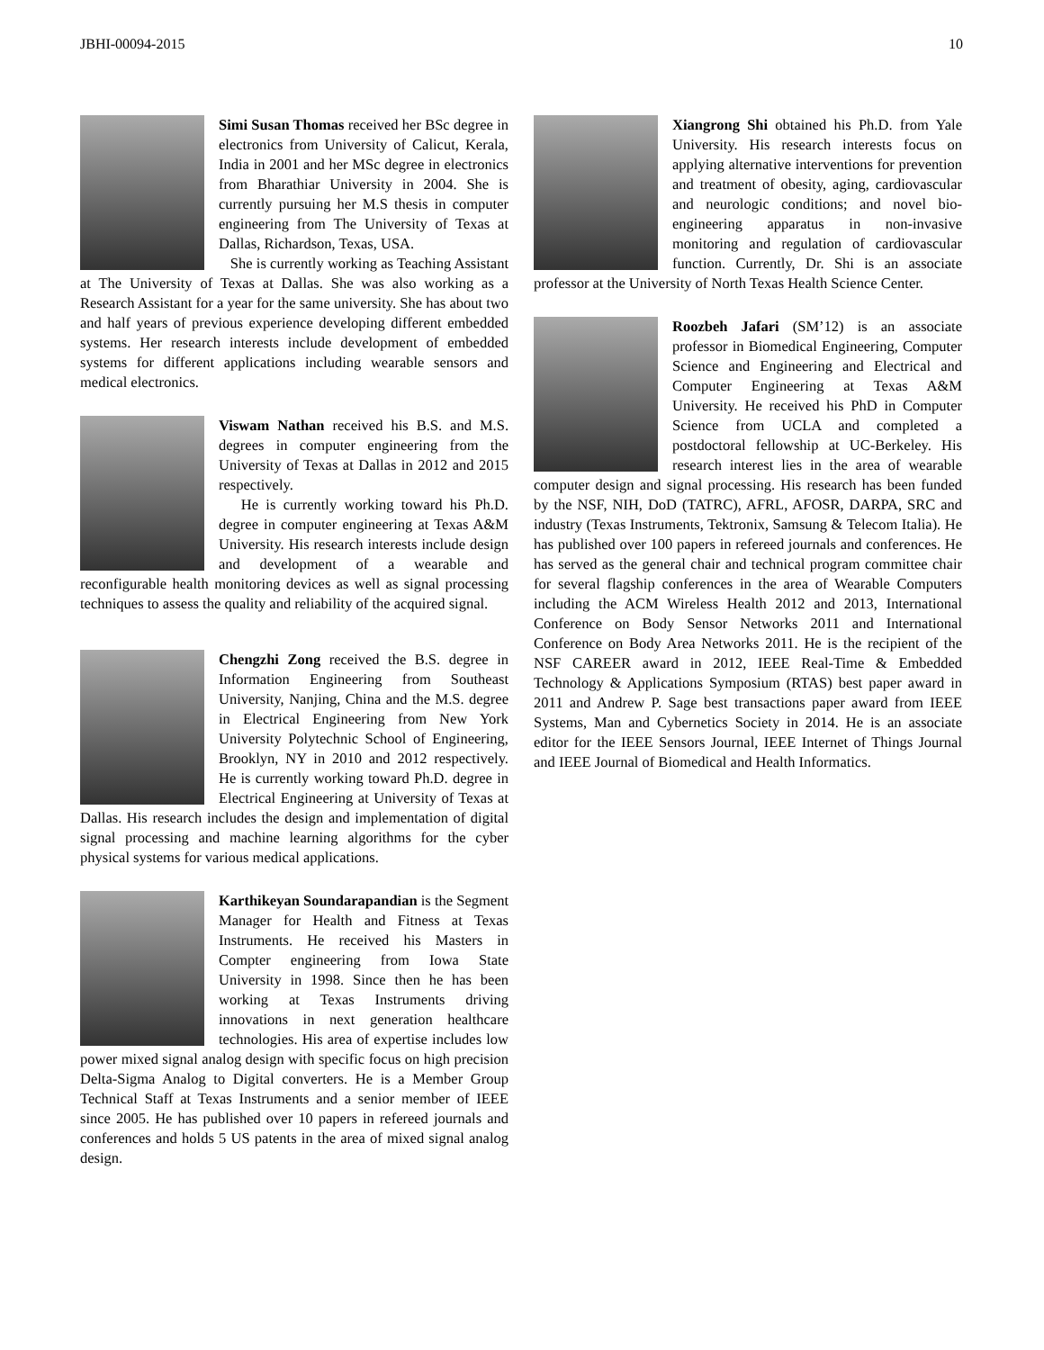JBHI-00094-2015 10
Simi Susan Thomas received her BSc degree in electronics from University of Calicut, Kerala, India in 2001 and her MSc degree in electronics from Bharathiar University in 2004. She is currently pursuing her M.S thesis in computer engineering from The University of Texas at Dallas, Richardson, Texas, USA.
She is currently working as Teaching Assistant at The University of Texas at Dallas. She was also working as a Research Assistant for a year for the same university. She has about two and half years of previous experience developing different embedded systems. Her research interests include development of embedded systems for different applications including wearable sensors and medical electronics.
Viswam Nathan received his B.S. and M.S. degrees in computer engineering from the University of Texas at Dallas in 2012 and 2015 respectively.
He is currently working toward his Ph.D. degree in computer engineering at Texas A&M University. His research interests include design and development of a wearable and reconfigurable health monitoring devices as well as signal processing techniques to assess the quality and reliability of the acquired signal.
Chengzhi Zong received the B.S. degree in Information Engineering from Southeast University, Nanjing, China and the M.S. degree in Electrical Engineering from New York University Polytechnic School of Engineering, Brooklyn, NY in 2010 and 2012 respectively. He is currently working toward Ph.D. degree in Electrical Engineering at University of Texas at Dallas. His research includes the design and implementation of digital signal processing and machine learning algorithms for the cyber physical systems for various medical applications.
Karthikeyan Soundarapandian is the Segment Manager for Health and Fitness at Texas Instruments. He received his Masters in Compter engineering from Iowa State University in 1998. Since then he has been working at Texas Instruments driving innovations in next generation healthcare technologies. His area of expertise includes low power mixed signal analog design with specific focus on high precision Delta-Sigma Analog to Digital converters. He is a Member Group Technical Staff at Texas Instruments and a senior member of IEEE since 2005. He has published over 10 papers in refereed journals and conferences and holds 5 US patents in the area of mixed signal analog design.
Xiangrong Shi obtained his Ph.D. from Yale University. His research interests focus on applying alternative interventions for prevention and treatment of obesity, aging, cardiovascular and neurologic conditions; and novel bio-engineering apparatus in non-invasive monitoring and regulation of cardiovascular function. Currently, Dr. Shi is an associate professor at the University of North Texas Health Science Center.
Roozbeh Jafari (SM’12) is an associate professor in Biomedical Engineering, Computer Science and Engineering and Electrical and Computer Engineering at Texas A&M University. He received his PhD in Computer Science from UCLA and completed a postdoctoral fellowship at UC-Berkeley. His research interest lies in the area of wearable computer design and signal processing. His research has been funded by the NSF, NIH, DoD (TATRC), AFRL, AFOSR, DARPA, SRC and industry (Texas Instruments, Tektronix, Samsung & Telecom Italia). He has published over 100 papers in refereed journals and conferences. He has served as the general chair and technical program committee chair for several flagship conferences in the area of Wearable Computers including the ACM Wireless Health 2012 and 2013, International Conference on Body Sensor Networks 2011 and International Conference on Body Area Networks 2011. He is the recipient of the NSF CAREER award in 2012, IEEE Real-Time & Embedded Technology & Applications Symposium (RTAS) best paper award in 2011 and Andrew P. Sage best transactions paper award from IEEE Systems, Man and Cybernetics Society in 2014. He is an associate editor for the IEEE Sensors Journal, IEEE Internet of Things Journal and IEEE Journal of Biomedical and Health Informatics.